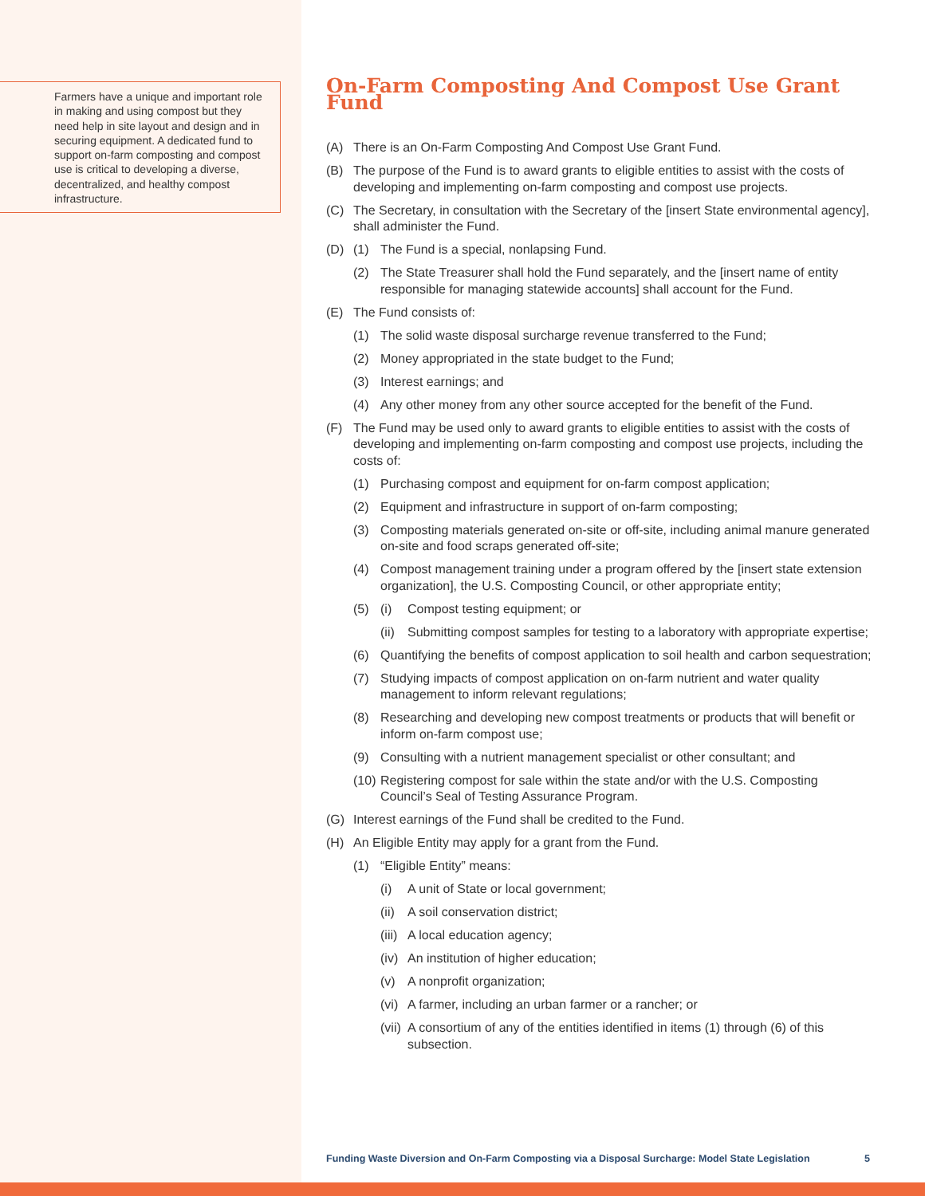Farmers have a unique and important role in making and using compost but they need help in site layout and design and in securing equipment. A dedicated fund to support on-farm composting and compost use is critical to developing a diverse, decentralized, and healthy compost infrastructure.
On-Farm Composting And Compost Use Grant Fund
(A) There is an On-Farm Composting And Compost Use Grant Fund.
(B) The purpose of the Fund is to award grants to eligible entities to assist with the costs of developing and implementing on-farm composting and compost use projects.
(C) The Secretary, in consultation with the Secretary of the [insert State environmental agency], shall administer the Fund.
(D) (1) The Fund is a special, nonlapsing Fund.
(2) The State Treasurer shall hold the Fund separately, and the [insert name of entity responsible for managing statewide accounts] shall account for the Fund.
(E) The Fund consists of:
(1) The solid waste disposal surcharge revenue transferred to the Fund;
(2) Money appropriated in the state budget to the Fund;
(3) Interest earnings; and
(4) Any other money from any other source accepted for the benefit of the Fund.
(F) The Fund may be used only to award grants to eligible entities to assist with the costs of developing and implementing on-farm composting and compost use projects, including the costs of:
(1) Purchasing compost and equipment for on-farm compost application;
(2) Equipment and infrastructure in support of on-farm composting;
(3) Composting materials generated on-site or off-site, including animal manure generated on-site and food scraps generated off-site;
(4) Compost management training under a program offered by the [insert state extension organization], the U.S. Composting Council, or other appropriate entity;
(5) (i) Compost testing equipment; or
(ii) Submitting compost samples for testing to a laboratory with appropriate expertise;
(6) Quantifying the benefits of compost application to soil health and carbon sequestration;
(7) Studying impacts of compost application on on-farm nutrient and water quality management to inform relevant regulations;
(8) Researching and developing new compost treatments or products that will benefit or inform on-farm compost use;
(9) Consulting with a nutrient management specialist or other consultant; and
(10) Registering compost for sale within the state and/or with the U.S. Composting Council’s Seal of Testing Assurance Program.
(G) Interest earnings of the Fund shall be credited to the Fund.
(H) An Eligible Entity may apply for a grant from the Fund.
(1) “Eligible Entity” means:
(i) A unit of State or local government;
(ii) A soil conservation district;
(iii) A local education agency;
(iv) An institution of higher education;
(v) A nonprofit organization;
(vi) A farmer, including an urban farmer or a rancher; or
(vii) A consortium of any of the entities identified in items (1) through (6) of this subsection.
Funding Waste Diversion and On-Farm Composting via a Disposal Surcharge: Model State Legislation 5